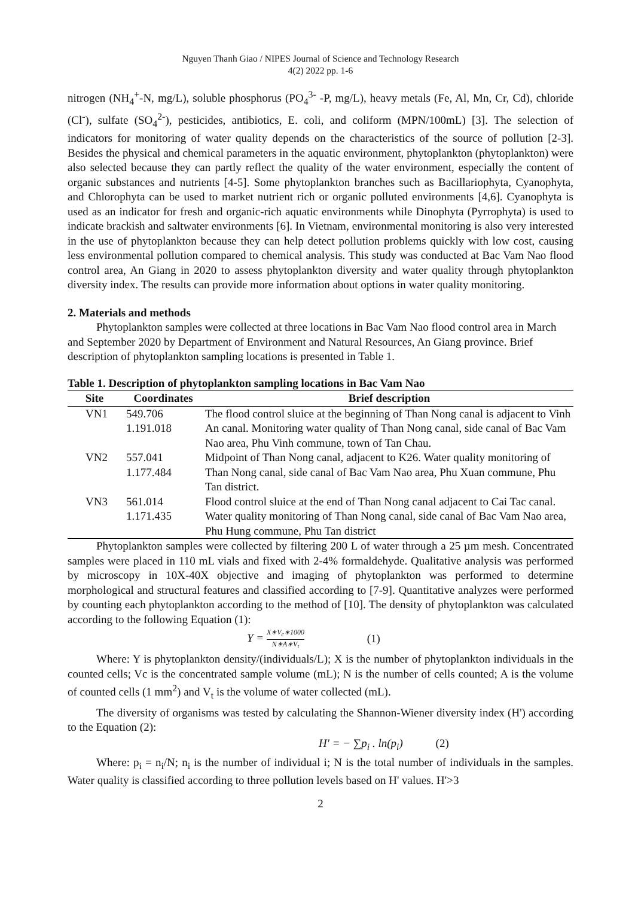Nguyen Thanh Giao / NIPES Journal of Science and Technology Research
4(2) 2022 pp. 1-6
nitrogen (NH<sub>4</sub><sup>+</sup>-N, mg/L), soluble phosphorus (PO<sub>4</sub><sup>3-</sup> -P, mg/L), heavy metals (Fe, Al, Mn, Cr, Cd), chloride (Cl<sup>-</sup>), sulfate (SO<sub>4</sub><sup>2-</sup>), pesticides, antibiotics, E. coli, and coliform (MPN/100mL) [3]. The selection of indicators for monitoring of water quality depends on the characteristics of the source of pollution [2-3]. Besides the physical and chemical parameters in the aquatic environment, phytoplankton (phytoplankton) were also selected because they can partly reflect the quality of the water environment, especially the content of organic substances and nutrients [4-5]. Some phytoplankton branches such as Bacillariophyta, Cyanophyta, and Chlorophyta can be used to market nutrient rich or organic polluted environments [4,6]. Cyanophyta is used as an indicator for fresh and organic-rich aquatic environments while Dinophyta (Pyrrophyta) is used to indicate brackish and saltwater environments [6]. In Vietnam, environmental monitoring is also very interested in the use of phytoplankton because they can help detect pollution problems quickly with low cost, causing less environmental pollution compared to chemical analysis. This study was conducted at Bac Vam Nao flood control area, An Giang in 2020 to assess phytoplankton diversity and water quality through phytoplankton diversity index. The results can provide more information about options in water quality monitoring.
2. Materials and methods
Phytoplankton samples were collected at three locations in Bac Vam Nao flood control area in March and September 2020 by Department of Environment and Natural Resources, An Giang province. Brief description of phytoplankton sampling locations is presented in Table 1.
Table 1. Description of phytoplankton sampling locations in Bac Vam Nao
| Site | Coordinates | Brief description |
| --- | --- | --- |
| VN1 | 549.706 1.191.018 | The flood control sluice at the beginning of Than Nong canal is adjacent to Vinh An canal. Monitoring water quality of Than Nong canal, side canal of Bac Vam Nao area, Phu Vinh commune, town of Tan Chau. |
| VN2 | 557.041 1.177.484 | Midpoint of Than Nong canal, adjacent to K26. Water quality monitoring of Than Nong canal, side canal of Bac Vam Nao area, Phu Xuan commune, Phu Tan district. |
| VN3 | 561.014 1.171.435 | Flood control sluice at the end of Than Nong canal adjacent to Cai Tac canal. Water quality monitoring of Than Nong canal, side canal of Bac Vam Nao area, Phu Hung commune, Phu Tan district |
Phytoplankton samples were collected by filtering 200 L of water through a 25 µm mesh. Concentrated samples were placed in 110 mL vials and fixed with 2-4% formaldehyde. Qualitative analysis was performed by microscopy in 10X-40X objective and imaging of phytoplankton was performed to determine morphological and structural features and classified according to [7-9]. Quantitative analyzes were performed by counting each phytoplankton according to the method of [10]. The density of phytoplankton was calculated according to the following Equation (1):
Y = X∗V<sub>c</sub>∗1000 N∗A∗V<sub>t</sub> (1)
Where: Y is phytoplankton density/(individuals/L); X is the number of phytoplankton individuals in the counted cells; Vc is the concentrated sample volume (mL); N is the number of cells counted; A is the volume of counted cells (1 mm<sup>2</sup>) and V<sub>t</sub> is the volume of water collected (mL).
The diversity of organisms was tested by calculating the Shannon-Wiener diversity index (H') according to the Equation (2):
H′ = − ∑p<sub>i</sub> . ln(p<sub>i</sub>) (2)
Where: p<sub>i</sub> = n<sub>i</sub>/N; n<sub>i</sub> is the number of individual i; N is the total number of individuals in the samples. Water quality is classified according to three pollution levels based on H' values. H'>3
2